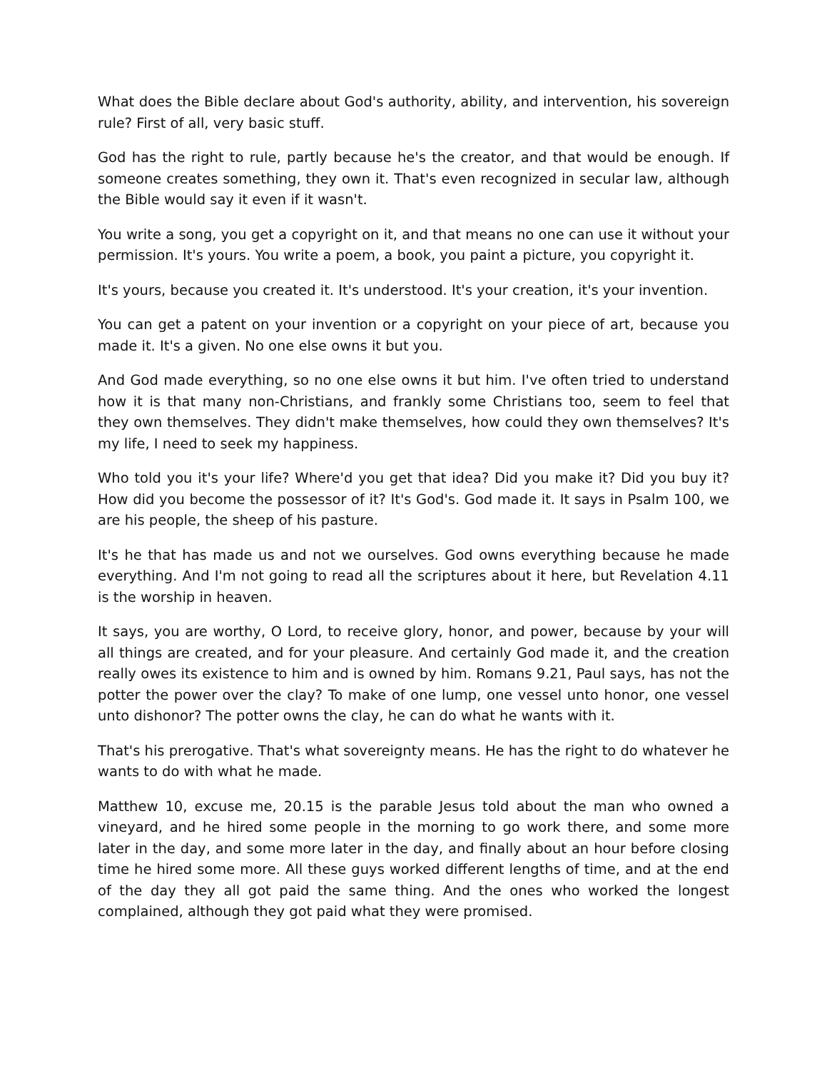What does the Bible declare about God's authority, ability, and intervention, his sovereign rule? First of all, very basic stuff.
God has the right to rule, partly because he's the creator, and that would be enough. If someone creates something, they own it. That's even recognized in secular law, although the Bible would say it even if it wasn't.
You write a song, you get a copyright on it, and that means no one can use it without your permission. It's yours. You write a poem, a book, you paint a picture, you copyright it.
It's yours, because you created it. It's understood. It's your creation, it's your invention.
You can get a patent on your invention or a copyright on your piece of art, because you made it. It's a given. No one else owns it but you.
And God made everything, so no one else owns it but him. I've often tried to understand how it is that many non-Christians, and frankly some Christians too, seem to feel that they own themselves. They didn't make themselves, how could they own themselves? It's my life, I need to seek my happiness.
Who told you it's your life? Where'd you get that idea? Did you make it? Did you buy it? How did you become the possessor of it? It's God's. God made it. It says in Psalm 100, we are his people, the sheep of his pasture.
It's he that has made us and not we ourselves. God owns everything because he made everything. And I'm not going to read all the scriptures about it here, but Revelation 4.11 is the worship in heaven.
It says, you are worthy, O Lord, to receive glory, honor, and power, because by your will all things are created, and for your pleasure. And certainly God made it, and the creation really owes its existence to him and is owned by him. Romans 9.21, Paul says, has not the potter the power over the clay? To make of one lump, one vessel unto honor, one vessel unto dishonor? The potter owns the clay, he can do what he wants with it.
That's his prerogative. That's what sovereignty means. He has the right to do whatever he wants to do with what he made.
Matthew 10, excuse me, 20.15 is the parable Jesus told about the man who owned a vineyard, and he hired some people in the morning to go work there, and some more later in the day, and some more later in the day, and finally about an hour before closing time he hired some more. All these guys worked different lengths of time, and at the end of the day they all got paid the same thing. And the ones who worked the longest complained, although they got paid what they were promised.